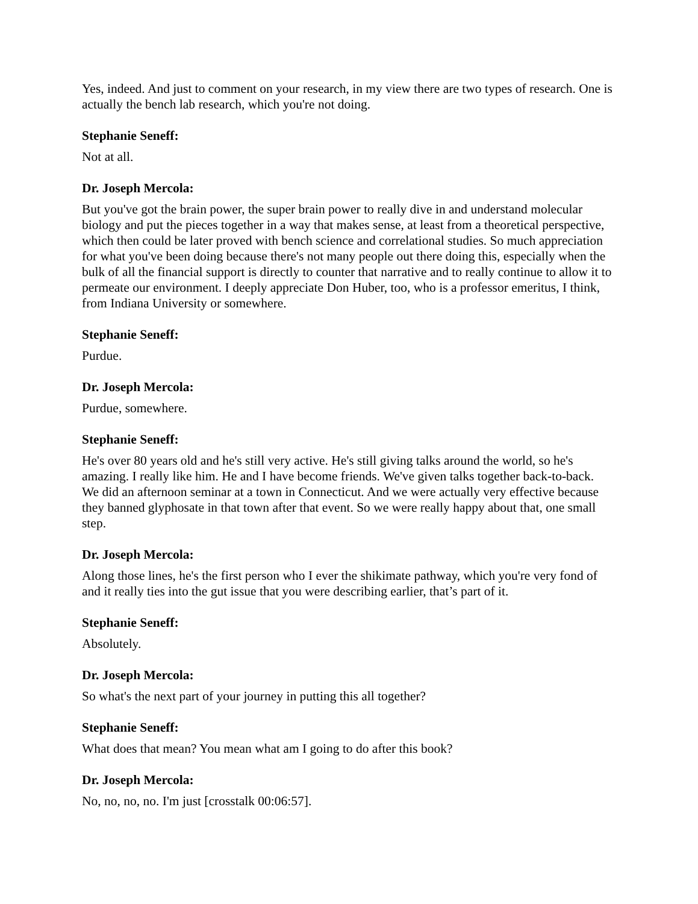Yes, indeed. And just to comment on your research, in my view there are two types of research. One is actually the bench lab research, which you're not doing.
Stephanie Seneff:
Not at all.
Dr. Joseph Mercola:
But you've got the brain power, the super brain power to really dive in and understand molecular biology and put the pieces together in a way that makes sense, at least from a theoretical perspective, which then could be later proved with bench science and correlational studies. So much appreciation for what you've been doing because there's not many people out there doing this, especially when the bulk of all the financial support is directly to counter that narrative and to really continue to allow it to permeate our environment. I deeply appreciate Don Huber, too, who is a professor emeritus, I think, from Indiana University or somewhere.
Stephanie Seneff:
Purdue.
Dr. Joseph Mercola:
Purdue, somewhere.
Stephanie Seneff:
He's over 80 years old and he's still very active. He's still giving talks around the world, so he's amazing. I really like him. He and I have become friends. We've given talks together back-to-back. We did an afternoon seminar at a town in Connecticut. And we were actually very effective because they banned glyphosate in that town after that event. So we were really happy about that, one small step.
Dr. Joseph Mercola:
Along those lines, he's the first person who I ever the shikimate pathway, which you're very fond of and it really ties into the gut issue that you were describing earlier, that’s part of it.
Stephanie Seneff:
Absolutely.
Dr. Joseph Mercola:
So what's the next part of your journey in putting this all together?
Stephanie Seneff:
What does that mean? You mean what am I going to do after this book?
Dr. Joseph Mercola:
No, no, no, no. I'm just [crosstalk 00:06:57].